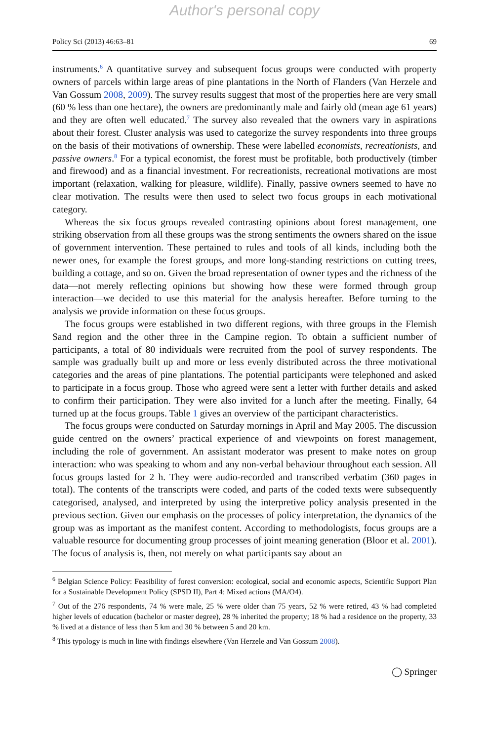Author's personal copy
Policy Sci (2013) 46:63–81 69
instruments.<sup>6</sup> A quantitative survey and subsequent focus groups were conducted with property owners of parcels within large areas of pine plantations in the North of Flanders (Van Herzele and Van Gossum 2008, 2009). The survey results suggest that most of the properties here are very small (60 % less than one hectare), the owners are predominantly male and fairly old (mean age 61 years) and they are often well educated.<sup>7</sup> The survey also revealed that the owners vary in aspirations about their forest. Cluster analysis was used to categorize the survey respondents into three groups on the basis of their motivations of ownership. These were labelled economists, recreationists, and passive owners.<sup>8</sup> For a typical economist, the forest must be profitable, both productively (timber and firewood) and as a financial investment. For recreationists, recreational motivations are most important (relaxation, walking for pleasure, wildlife). Finally, passive owners seemed to have no clear motivation. The results were then used to select two focus groups in each motivational category.
Whereas the six focus groups revealed contrasting opinions about forest management, one striking observation from all these groups was the strong sentiments the owners shared on the issue of government intervention. These pertained to rules and tools of all kinds, including both the newer ones, for example the forest groups, and more long-standing restrictions on cutting trees, building a cottage, and so on. Given the broad representation of owner types and the richness of the data—not merely reflecting opinions but showing how these were formed through group interaction—we decided to use this material for the analysis hereafter. Before turning to the analysis we provide information on these focus groups.
The focus groups were established in two different regions, with three groups in the Flemish Sand region and the other three in the Campine region. To obtain a sufficient number of participants, a total of 80 individuals were recruited from the pool of survey respondents. The sample was gradually built up and more or less evenly distributed across the three motivational categories and the areas of pine plantations. The potential participants were telephoned and asked to participate in a focus group. Those who agreed were sent a letter with further details and asked to confirm their participation. They were also invited for a lunch after the meeting. Finally, 64 turned up at the focus groups. Table 1 gives an overview of the participant characteristics.
The focus groups were conducted on Saturday mornings in April and May 2005. The discussion guide centred on the owners’ practical experience of and viewpoints on forest management, including the role of government. An assistant moderator was present to make notes on group interaction: who was speaking to whom and any non-verbal behaviour throughout each session. All focus groups lasted for 2 h. They were audio-recorded and transcribed verbatim (360 pages in total). The contents of the transcripts were coded, and parts of the coded texts were subsequently categorised, analysed, and interpreted by using the interpretive policy analysis presented in the previous section. Given our emphasis on the processes of policy interpretation, the dynamics of the group was as important as the manifest content. According to methodologists, focus groups are a valuable resource for documenting group processes of joint meaning generation (Bloor et al. 2001). The focus of analysis is, then, not merely on what participants say about an
<sup>6</sup> Belgian Science Policy: Feasibility of forest conversion: ecological, social and economic aspects, Scientific Support Plan for a Sustainable Development Policy (SPSD II), Part 4: Mixed actions (MA/O4).
<sup>7</sup> Out of the 276 respondents, 74 % were male, 25 % were older than 75 years, 52 % were retired, 43 % had completed higher levels of education (bachelor or master degree), 28 % inherited the property; 18 % had a residence on the property, 33 % lived at a distance of less than 5 km and 30 % between 5 and 20 km.
<sup>8</sup> This typology is much in line with findings elsewhere (Van Herzele and Van Gossum 2008).
◯ Springer